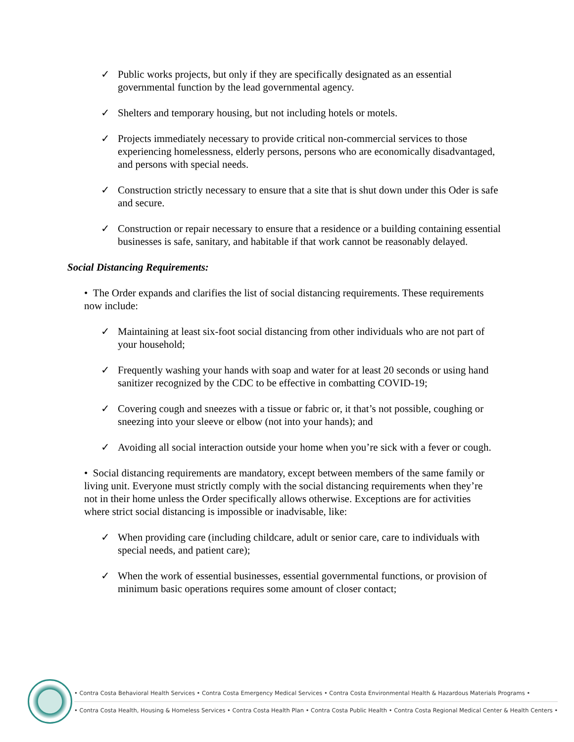✓ Public works projects, but only if they are specifically designated as an essential governmental function by the lead governmental agency.
✓ Shelters and temporary housing, but not including hotels or motels.
✓ Projects immediately necessary to provide critical non-commercial services to those experiencing homelessness, elderly persons, persons who are economically disadvantaged, and persons with special needs.
✓ Construction strictly necessary to ensure that a site that is shut down under this Oder is safe and secure.
✓ Construction or repair necessary to ensure that a residence or a building containing essential businesses is safe, sanitary, and habitable if that work cannot be reasonably delayed.
Social Distancing Requirements:
• The Order expands and clarifies the list of social distancing requirements. These requirements now include:
✓ Maintaining at least six-foot social distancing from other individuals who are not part of your household;
✓ Frequently washing your hands with soap and water for at least 20 seconds or using hand sanitizer recognized by the CDC to be effective in combatting COVID-19;
✓ Covering cough and sneezes with a tissue or fabric or, it that’s not possible, coughing or sneezing into your sleeve or elbow (not into your hands); and
✓ Avoiding all social interaction outside your home when you’re sick with a fever or cough.
• Social distancing requirements are mandatory, except between members of the same family or living unit. Everyone must strictly comply with the social distancing requirements when they’re not in their home unless the Order specifically allows otherwise. Exceptions are for activities where strict social distancing is impossible or inadvisable, like:
✓ When providing care (including childcare, adult or senior care, care to individuals with special needs, and patient care);
✓ When the work of essential businesses, essential governmental functions, or provision of minimum basic operations requires some amount of closer contact;
• Contra Costa Behavioral Health Services • Contra Costa Emergency Medical Services • Contra Costa Environmental Health & Hazardous Materials Programs •
• Contra Costa Health, Housing & Homeless Services • Contra Costa Health Plan • Contra Costa Public Health • Contra Costa Regional Medical Center & Health Centers •